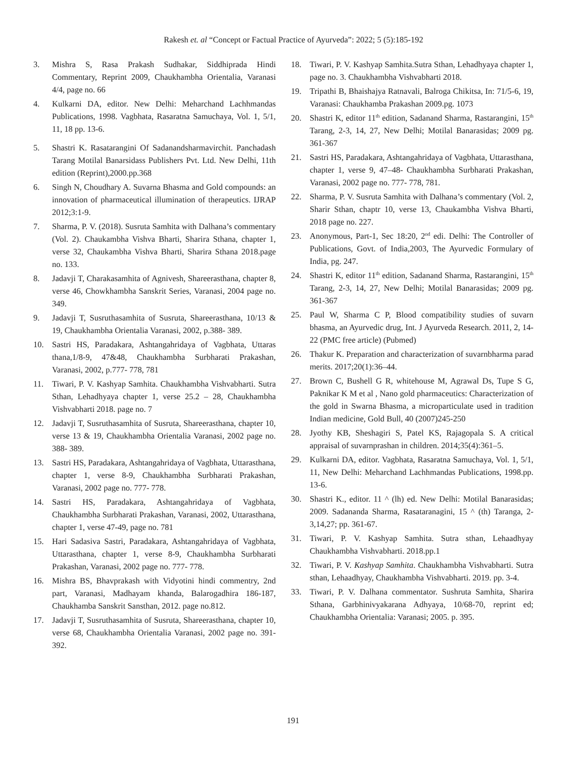Rakesh et. al “Concept or Factual Practice of Ayurveda”: 2022; 5 (5):185-192
3. Mishra S, Rasa Prakash Sudhakar, Siddhiprada Hindi Commentary, Reprint 2009, Chaukhambha Orientalia, Varanasi 4/4, page no. 66
4. Kulkarni DA, editor. New Delhi: Meharchand Lachhmandas Publications, 1998. Vagbhata, Rasaratna Samuchaya, Vol. 1, 5/1, 11, 18 pp. 13-6.
5. Shastri K. Rasatarangini Of Sadanandsharmavirchit. Panchadash Tarang Motilal Banarsidass Publishers Pvt. Ltd. New Delhi, 11th edition (Reprint),2000.pp.368
6. Singh N, Choudhary A. Suvarna Bhasma and Gold compounds: an innovation of pharmaceutical illumination of therapeutics. IJRAP 2012;3:1-9.
7. Sharma, P. V. (2018). Susruta Samhita with Dalhana’s commentary (Vol. 2). Chaukambha Vishva Bharti, Sharira Sthana, chapter 1, verse 32, Chaukambha Vishva Bharti, Sharira Sthana 2018.page no. 133.
8. Jadavji T, Charakasamhita of Agnivesh, Shareerasthana, chapter 8, verse 46, Chowkhambha Sanskrit Series, Varanasi, 2004 page no. 349.
9. Jadavji T, Susruthasamhita of Susruta, Shareerasthana, 10/13 & 19, Chaukhambha Orientalia Varanasi, 2002, p.388- 389.
10. Sastri HS, Paradakara, Ashtangahridaya of Vagbhata, Uttaras thana,1/8-9, 47&48, Chaukhambha Surbharati Prakashan, Varanasi, 2002, p.777- 778, 781
11. Tiwari, P. V. Kashyap Samhita. Chaukhambha Vishvabharti. Sutra Sthan, Lehadhyaya chapter 1, verse 25.2 – 28, Chaukhambha Vishvabharti 2018. page no. 7
12. Jadavji T, Susruthasamhita of Susruta, Shareerasthana, chapter 10, verse 13 & 19, Chaukhambha Orientalia Varanasi, 2002 page no. 388- 389.
13. Sastri HS, Paradakara, Ashtangahridaya of Vagbhata, Uttarasthana, chapter 1, verse 8-9, Chaukhambha Surbharati Prakashan, Varanasi, 2002 page no. 777- 778.
14. Sastri HS, Paradakara, Ashtangahridaya of Vagbhata, Chaukhambha Surbharati Prakashan, Varanasi, 2002, Uttarasthana, chapter 1, verse 47-49, page no. 781
15. Hari Sadasiva Sastri, Paradakara, Ashtangahridaya of Vagbhata, Uttarasthana, chapter 1, verse 8-9, Chaukhambha Surbharati Prakashan, Varanasi, 2002 page no. 777- 778.
16. Mishra BS, Bhavprakash with Vidyotini hindi commentry, 2nd part, Varanasi, Madhayam khanda, Balarogadhira 186-187, Chaukhamba Sanskrit Sansthan, 2012. page no.812.
17. Jadavji T, Susruthasamhita of Susruta, Shareerasthana, chapter 10, verse 68, Chaukhambha Orientalia Varanasi, 2002 page no. 391- 392.
18. Tiwari, P. V. Kashyap Samhita.Sutra Sthan, Lehadhyaya chapter 1, page no. 3. Chaukhambha Vishvabharti 2018.
19. Tripathi B, Bhaishajya Ratnavali, Balroga Chikitsa, In: 71/5-6, 19, Varanasi: Chaukhamba Prakashan 2009.pg. 1073
20. Shastri K, editor 11<sup>th</sup> edition, Sadanand Sharma, Rastarangini, 15<sup>th</sup> Tarang, 2-3, 14, 27, New Delhi; Motilal Banarasidas; 2009 pg. 361-367
21. Sastri HS, Paradakara, Ashtangahridaya of Vagbhata, Uttarasthana, chapter 1, verse 9, 47–48- Chaukhambha Surbharati Prakashan, Varanasi, 2002 page no. 777- 778, 781.
22. Sharma, P. V. Susruta Samhita with Dalhana’s commentary (Vol. 2, Sharir Sthan, chaptr 10, verse 13, Chaukambha Vishva Bharti, 2018 page no. 227.
23. Anonymous, Part-1, Sec 18:20, 2<sup>nd</sup> edi. Delhi: The Controller of Publications, Govt. of India,2003, The Ayurvedic Formulary of India, pg. 247.
24. Shastri K, editor 11<sup>th</sup> edition, Sadanand Sharma, Rastarangini, 15<sup>th</sup> Tarang, 2-3, 14, 27, New Delhi; Motilal Banarasidas; 2009 pg. 361-367
25. Paul W, Sharma C P, Blood compatibility studies of suvarn bhasma, an Ayurvedic drug, Int. J Ayurveda Research. 2011, 2, 14-22 (PMC free article) (Pubmed)
26. Thakur K. Preparation and characterization of suvarnbharma parad merits. 2017;20(1):36–44.
27. Brown C, Bushell G R, whitehouse M, Agrawal Ds, Tupe S G, Paknikar K M et al , Nano gold pharmaceutics: Characterization of the gold in Swarna Bhasma, a microparticulate used in tradition Indian medicine, Gold Bull, 40 (2007)245-250
28. Jyothy KB, Sheshagiri S, Patel KS, Rajagopala S. A critical appraisal of suvarnprashan in children. 2014;35(4):361–5.
29. Kulkarni DA, editor. Vagbhata, Rasaratna Samuchaya, Vol. 1, 5/1, 11, New Delhi: Meharchand Lachhmandas Publications, 1998.pp. 13-6.
30. Shastri K., editor. 11 ^ (lh) ed. New Delhi: Motilal Banarasidas; 2009. Sadananda Sharma, Rasataranagini, 15 ^ (th) Taranga, 2-3,14,27; pp. 361-67.
31. Tiwari, P. V. Kashyap Samhita. Sutra sthan, Lehaadhyay Chaukhambha Vishvabharti. 2018.pp.1
32. Tiwari, P. V. Kashyap Samhita. Chaukhambha Vishvabharti. Sutra sthan, Lehaadhyay, Chaukhambha Vishvabharti. 2019. pp. 3-4.
33. Tiwari, P. V. Dalhana commentator. Sushruta Samhita, Sharira Sthana, Garbhinivyakarana Adhyaya, 10/68-70, reprint ed; Chaukhambha Orientalia: Varanasi; 2005. p. 395.
191